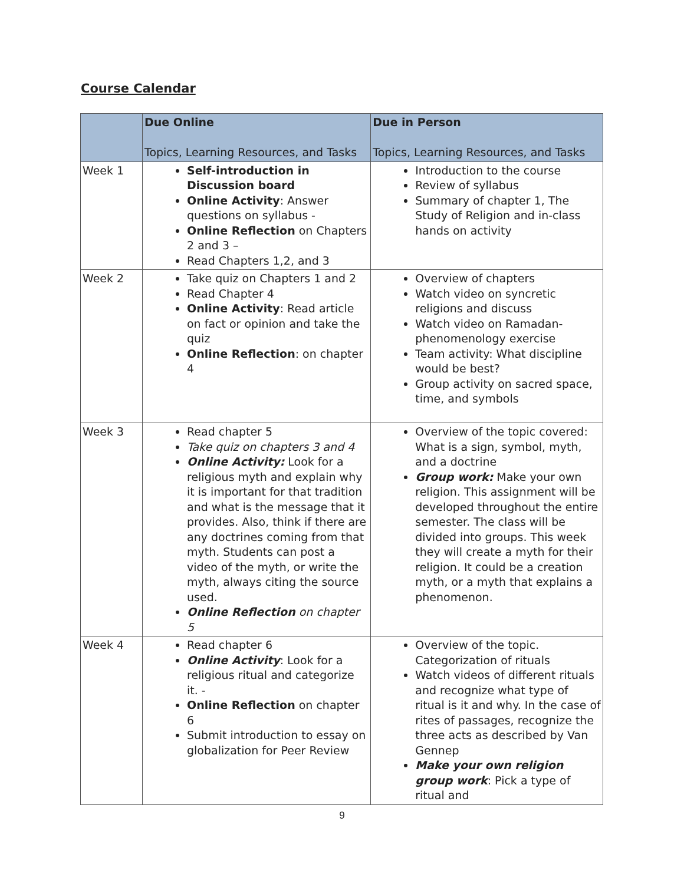Course Calendar
| | Due Online Topics, Learning Resources, and Tasks | Due in Person Topics, Learning Resources, and Tasks |
| --- | --- | --- |
| Week 1 | Self-introduction in Discussion board Online Activity : Answer questions on syllabus - Online Reflection on Chapters 2 and 3 – Read Chapters 1,2, and 3 | Introduction to the course Review of syllabus Summary of chapter 1, The Study of Religion and in-class hands on activity |
| Week 2 | Take quiz on Chapters 1 and 2 Read Chapter 4 Online Activity : Read article on fact or opinion and take the quiz Online Reflection : on chapter 4 | Overview of chapters Watch video on syncretic religions and discuss Watch video on Ramadan-phenomenology exercise Team activity: What discipline would be best? Group activity on sacred space, time, and symbols |
| Week 3 | Read chapter 5 Take quiz on chapters 3 and 4 Online Activity: Look for a religious myth and explain why it is important for that tradition and what is the message that it provides. Also, think if there are any doctrines coming from that myth. Students can post a video of the myth, or write the myth, always citing the source used. Online Reflection on chapter 5 | Overview of the topic covered: What is a sign, symbol, myth, and a doctrine Group work: Make your own religion. This assignment will be developed throughout the entire semester. The class will be divided into groups. This week they will create a myth for their religion. It could be a creation myth, or a myth that explains a phenomenon. |
| Week 4 | Read chapter 6 Online Activity : Look for a religious ritual and categorize it. - Online Reflection on chapter 6 Submit introduction to essay on globalization for Peer Review | Overview of the topic. Categorization of rituals Watch videos of different rituals and recognize what type of ritual is it and why. In the case of rites of passages, recognize the three acts as described by Van Gennep Make your own religion group work : Pick a type of ritual and |
9